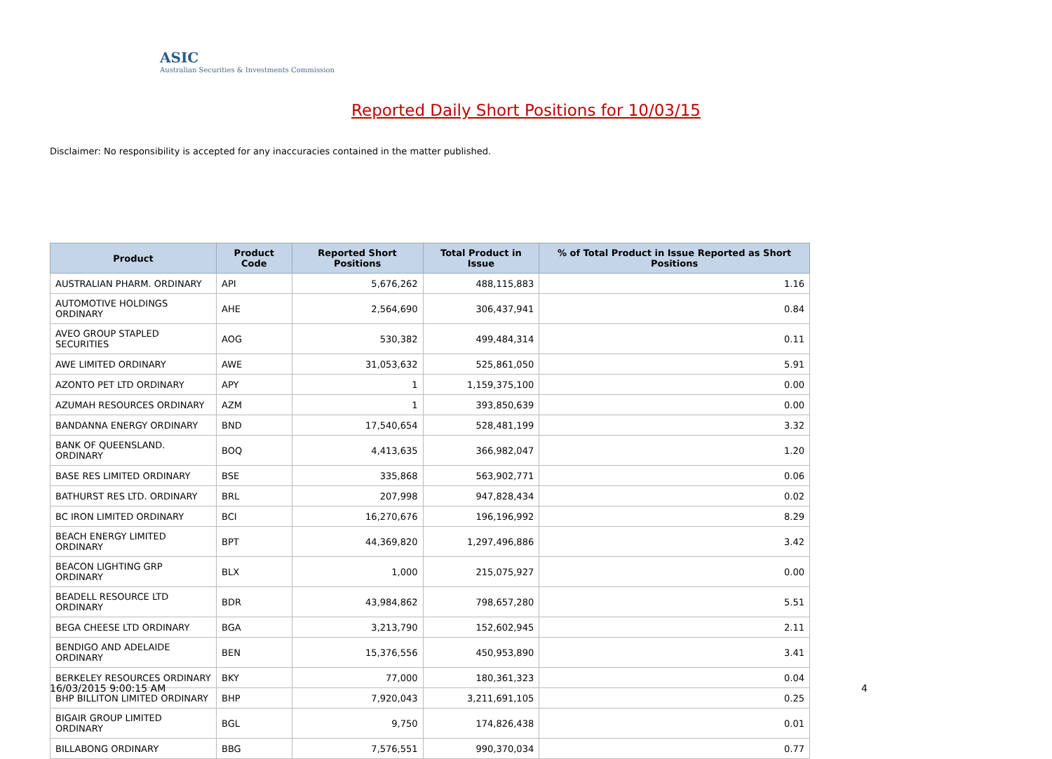ASIC
Australian Securities & Investments Commission
Reported Daily Short Positions for 10/03/15
Disclaimer: No responsibility is accepted for any inaccuracies contained in the matter published.
| Product | Product Code | Reported Short Positions | Total Product in Issue | % of Total Product in Issue Reported as Short Positions |
| --- | --- | --- | --- | --- |
| AUSTRALIAN PHARM. ORDINARY | API | 5,676,262 | 488,115,883 | 1.16 |
| AUTOMOTIVE HOLDINGS ORDINARY | AHE | 2,564,690 | 306,437,941 | 0.84 |
| AVEO GROUP STAPLED SECURITIES | AOG | 530,382 | 499,484,314 | 0.11 |
| AWE LIMITED ORDINARY | AWE | 31,053,632 | 525,861,050 | 5.91 |
| AZONTO PET LTD ORDINARY | APY | 1 | 1,159,375,100 | 0.00 |
| AZUMAH RESOURCES ORDINARY | AZM | 1 | 393,850,639 | 0.00 |
| BANDANNA ENERGY ORDINARY | BND | 17,540,654 | 528,481,199 | 3.32 |
| BANK OF QUEENSLAND. ORDINARY | BOQ | 4,413,635 | 366,982,047 | 1.20 |
| BASE RES LIMITED ORDINARY | BSE | 335,868 | 563,902,771 | 0.06 |
| BATHURST RES LTD. ORDINARY | BRL | 207,998 | 947,828,434 | 0.02 |
| BC IRON LIMITED ORDINARY | BCI | 16,270,676 | 196,196,992 | 8.29 |
| BEACH ENERGY LIMITED ORDINARY | BPT | 44,369,820 | 1,297,496,886 | 3.42 |
| BEACON LIGHTING GRP ORDINARY | BLX | 1,000 | 215,075,927 | 0.00 |
| BEADELL RESOURCE LTD ORDINARY | BDR | 43,984,862 | 798,657,280 | 5.51 |
| BEGA CHEESE LTD ORDINARY | BGA | 3,213,790 | 152,602,945 | 2.11 |
| BENDIGO AND ADELAIDE ORDINARY | BEN | 15,376,556 | 450,953,890 | 3.41 |
| BERKELEY RESOURCES ORDINARY | BKY | 77,000 | 180,361,323 | 0.04 |
| BHP BILLITON LIMITED ORDINARY | BHP | 7,920,043 | 3,211,691,105 | 0.25 |
| BIGAIR GROUP LIMITED ORDINARY | BGL | 9,750 | 174,826,438 | 0.01 |
| BILLABONG ORDINARY | BBG | 7,576,551 | 990,370,034 | 0.77 |
16/03/2015 9:00:15 AM 4